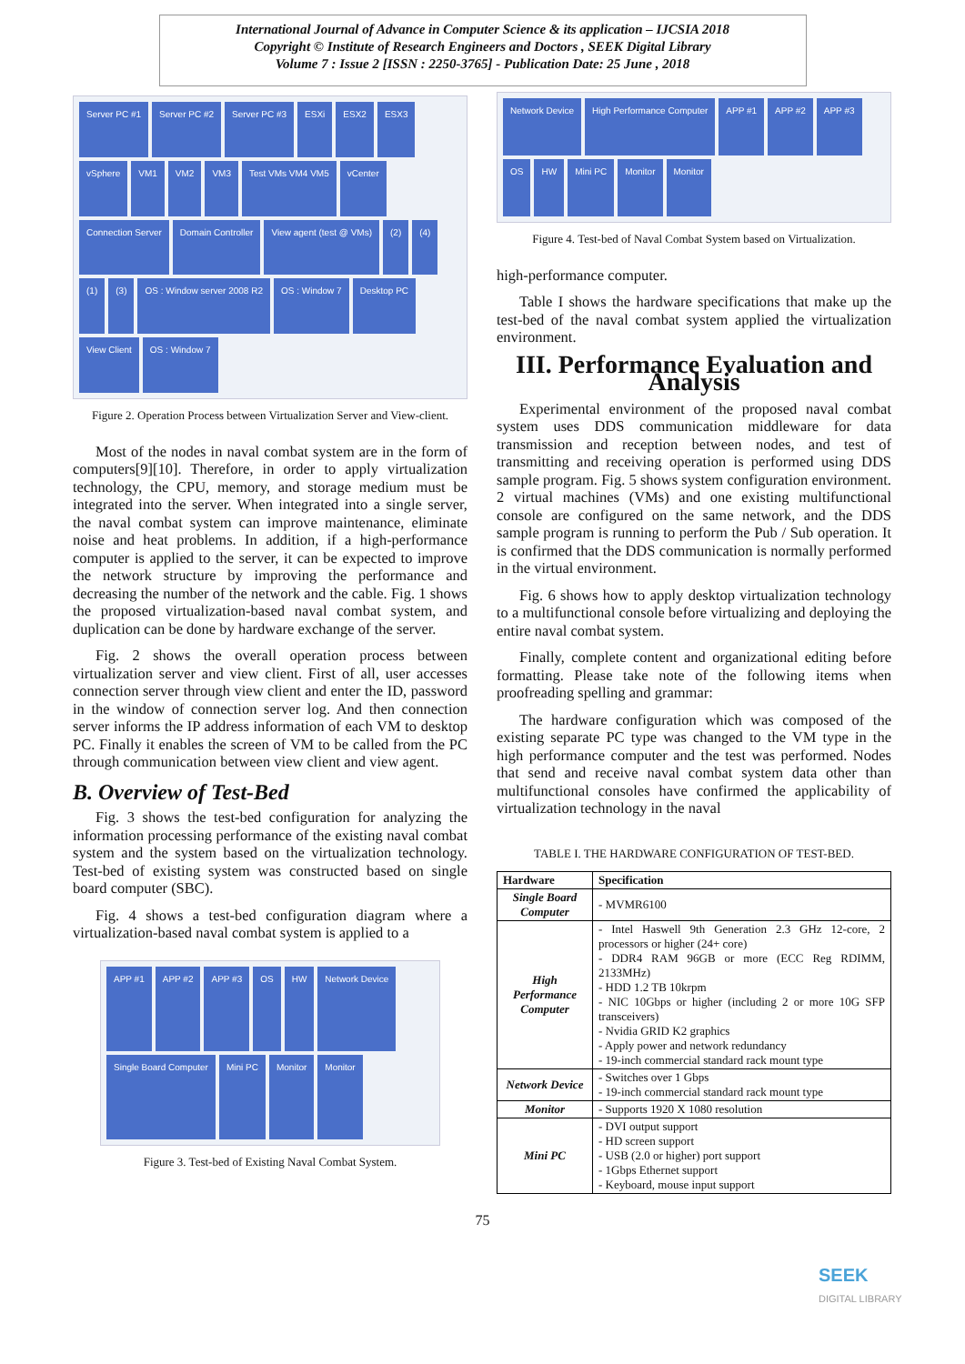International Journal of Advance in Computer Science & its application – IJCSIA 2018
Copyright © Institute of Research Engineers and Doctors , SEEK Digital Library
Volume 7 : Issue 2 [ISSN : 2250-3765] - Publication Date: 25 June , 2018
Server PC #1 Server PC #2 Server PC #3 ESXi ESX2 ESX3 vSphere VM1 VM2 VM3 Test VMs VM4 VM5 vCenter Connection Server Domain Controller View agent (test @ VMs) (2) (4) (1) (3) OS : Window server 2008 R2 OS : Window 7 Desktop PC View Client OS : Window 7
Figure 2. Operation Process between Virtualization Server and View-client.
Most of the nodes in naval combat system are in the form of computers[9][10]. Therefore, in order to apply virtualization technology, the CPU, memory, and storage medium must be integrated into the server. When integrated into a single server, the naval combat system can improve maintenance, eliminate noise and heat problems. In addition, if a high-performance computer is applied to the server, it can be expected to improve the network structure by improving the performance and decreasing the number of the network and the cable. Fig. 1 shows the proposed virtualization-based naval combat system, and duplication can be done by hardware exchange of the server.
Fig. 2 shows the overall operation process between virtualization server and view client. First of all, user accesses connection server through view client and enter the ID, password in the window of connection server log. And then connection server informs the IP address information of each VM to desktop PC. Finally it enables the screen of VM to be called from the PC through communication between view client and view agent.
B. Overview of Test-Bed
Fig. 3 shows the test-bed configuration for analyzing the information processing performance of the existing naval combat system and the system based on the virtualization technology. Test-bed of existing system was constructed based on single board computer (SBC).
Fig. 4 shows a test-bed configuration diagram where a virtualization-based naval combat system is applied to a
APP #1 APP #2 APP #3 OS HW Network Device Single Board Computer Mini PC Monitor Monitor
Figure 3. Test-bed of Existing Naval Combat System.
Network Device High Performance Computer APP #1 APP #2 APP #3 OS HW Mini PC Monitor Monitor
Figure 4. Test-bed of Naval Combat System based on Virtualization.
high-performance computer.
Table I shows the hardware specifications that make up the test-bed of the naval combat system applied the virtualization environment.
III. Performance Evaluation and Analysis
Experimental environment of the proposed naval combat system uses DDS communication middleware for data transmission and reception between nodes, and test of transmitting and receiving operation is performed using DDS sample program. Fig. 5 shows system configuration environment. 2 virtual machines (VMs) and one existing multifunctional console are configured on the same network, and the DDS sample program is running to perform the Pub / Sub operation. It is confirmed that the DDS communication is normally performed in the virtual environment.
Fig. 6 shows how to apply desktop virtualization technology to a multifunctional console before virtualizing and deploying the entire naval combat system.
Finally, complete content and organizational editing before formatting. Please take note of the following items when proofreading spelling and grammar:
The hardware configuration which was composed of the existing separate PC type was changed to the VM type in the high performance computer and the test was performed. Nodes that send and receive naval combat system data other than multifunctional consoles have confirmed the applicability of virtualization technology in the naval
TABLE I. THE HARDWARE CONFIGURATION OF TEST-BED.
| Hardware | Specification |
| --- | --- |
| Single Board Computer | - MVMR6100 |
| High Performance Computer | - Intel Haswell 9th Generation 2.3 GHz 12-core, 2 processors or higher (24+ core) - DDR4 RAM 96GB or more (ECC Reg RDIMM, 2133MHz) - HDD 1.2 TB 10krpm - NIC 10Gbps or higher (including 2 or more 10G SFP transceivers) - Nvidia GRID K2 graphics - Apply power and network redundancy - 19-inch commercial standard rack mount type |
| Network Device | - Switches over 1 Gbps - 19-inch commercial standard rack mount type |
| Monitor | - Supports 1920 X 1080 resolution |
| Mini PC | - DVI output support - HD screen support - USB (2.0 or higher) port support - 1Gbps Ethernet support - Keyboard, mouse input support |
75
SEEK
DIGITAL LIBRARY